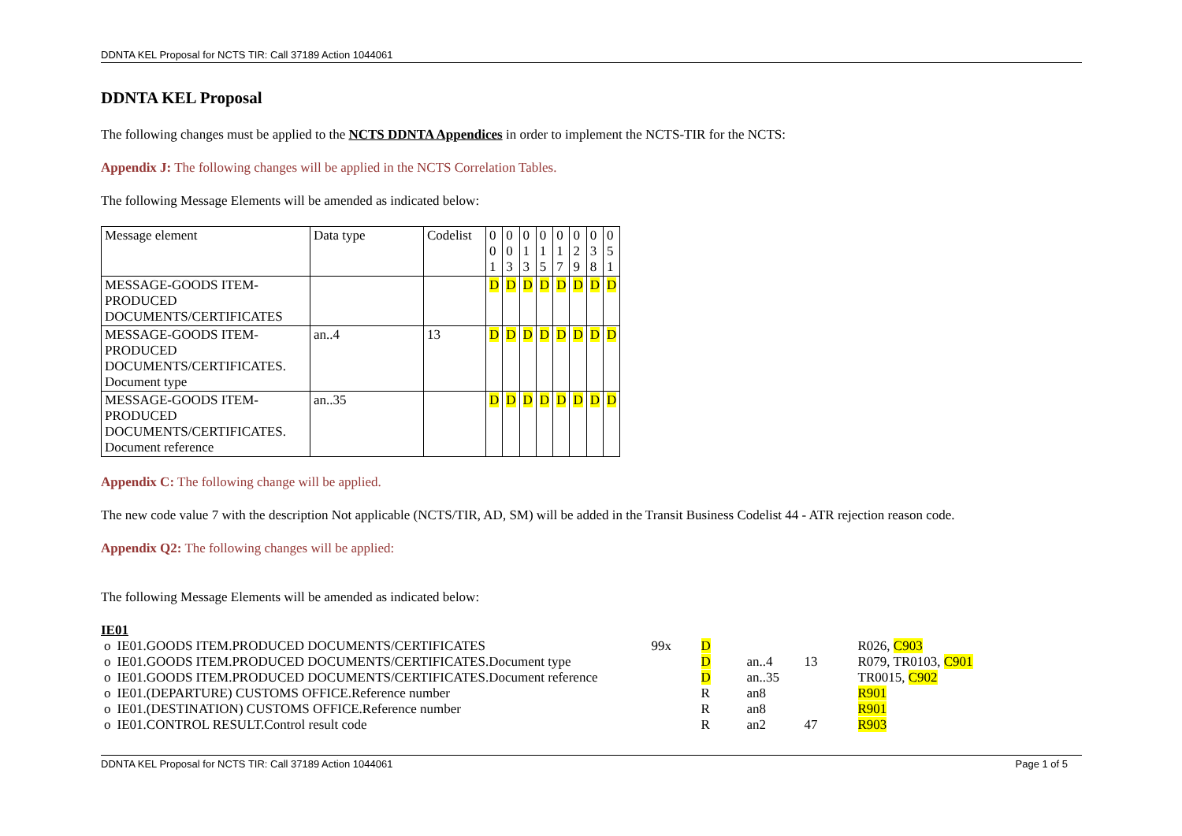DDNTA KEL Proposal for NCTS TIR: Call 37189 Action 1044061
DDNTA KEL Proposal
The following changes must be applied to the NCTS DDNTA Appendices in order to implement the NCTS-TIR for the NCTS:
Appendix J: The following changes will be applied in the NCTS Correlation Tables.
The following Message Elements will be amended as indicated below:
| Message element | Data type | Codelist | 0 0 1 | 0 0 3 | 0 1 3 | 0 1 5 | 0 1 7 | 0 2 9 | 0 3 8 | 0 5 1 |
| MESSAGE-GOODS ITEM-PRODUCED DOCUMENTS/CERTIFICATES | | | D | D | D | D | D | D | D | D |
| MESSAGE-GOODS ITEM-PRODUCED DOCUMENTS/CERTIFICATES. Document type | an..4 | 13 | D | D | D | D | D | D | D | D |
| MESSAGE-GOODS ITEM-PRODUCED DOCUMENTS/CERTIFICATES. Document reference | an..35 | | D | D | D | D | D | D | D | D |
Appendix C: The following change will be applied.
The new code value 7 with the description Not applicable (NCTS/TIR, AD, SM) will be added in the Transit Business Codelist 44 - ATR rejection reason code.
Appendix Q2: The following changes will be applied:
The following Message Elements will be amended as indicated below:
IE01
| o | IE01.GOODS ITEM.PRODUCED DOCUMENTS/CERTIFICATES | 99x | D | | | R026, C903 |
| o | IE01.GOODS ITEM.PRODUCED DOCUMENTS/CERTIFICATES.Document type | | D | an..4 | 13 | R079, TR0103, C901 |
| o | IE01.GOODS ITEM.PRODUCED DOCUMENTS/CERTIFICATES.Document reference | | D | an..35 | | TR0015, C902 |
| o | IE01.(DEPARTURE) CUSTOMS OFFICE.Reference number | | R | an8 | | R901 |
| o | IE01.(DESTINATION) CUSTOMS OFFICE.Reference number | | R | an8 | | R901 |
| o | IE01.CONTROL RESULT.Control result code | | R | an2 | 47 | R903 |
DDNTA KEL Proposal for NCTS TIR: Call 37189 Action 1044061 Page 1 of 5